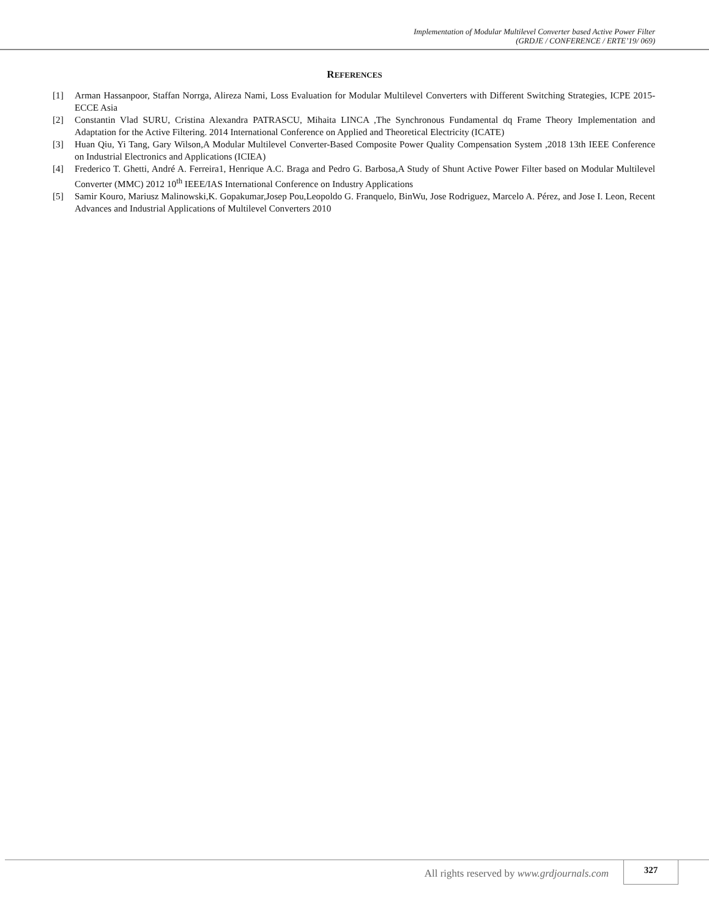Implementation of Modular Multilevel Converter based Active Power Filter
(GRDJE / CONFERENCE / ERTE’19/ 069)
REFERENCES
[1] Arman Hassanpoor, Staffan Norrga, Alireza Nami, Loss Evaluation for Modular Multilevel Converters with Different Switching Strategies, ICPE 2015-ECCE Asia
[2] Constantin Vlad SURU, Cristina Alexandra PATRASCU, Mihaita LINCA ,The Synchronous Fundamental dq Frame Theory Implementation and Adaptation for the Active Filtering. 2014 International Conference on Applied and Theoretical Electricity (ICATE)
[3] Huan Qiu, Yi Tang, Gary Wilson,A Modular Multilevel Converter-Based Composite Power Quality Compensation System ,2018 13th IEEE Conference on Industrial Electronics and Applications (ICIEA)
[4] Frederico T. Ghetti, André A. Ferreira1, Henrique A.C. Braga and Pedro G. Barbosa,A Study of Shunt Active Power Filter based on Modular Multilevel Converter (MMC) 2012 10<sup>th</sup> IEEE/IAS International Conference on Industry Applications
[5] Samir Kouro, Mariusz Malinowski,K. Gopakumar,Josep Pou,Leopoldo G. Franquelo, BinWu, Jose Rodriguez, Marcelo A. Pérez, and Jose I. Leon, Recent Advances and Industrial Applications of Multilevel Converters 2010
All rights reserved by www.grdjournals.com
327